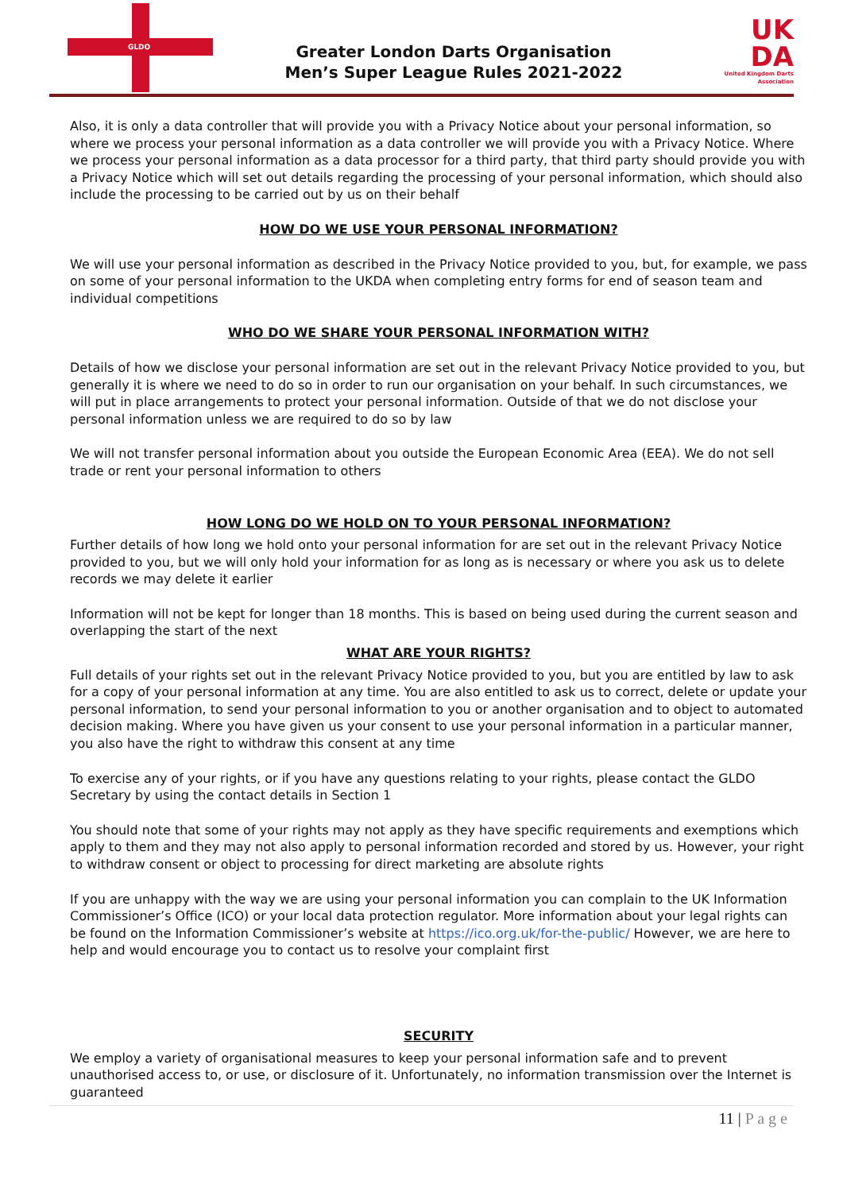GLDO
Greater London Darts Organisation
Men’s Super League Rules 2021-2022
UK
DA
United Kingdom Darts Association
Also, it is only a data controller that will provide you with a Privacy Notice about your personal information, so where we process your personal information as a data controller we will provide you with a Privacy Notice. Where we process your personal information as a data processor for a third party, that third party should provide you with a Privacy Notice which will set out details regarding the processing of your personal information, which should also include the processing to be carried out by us on their behalf
HOW DO WE USE YOUR PERSONAL INFORMATION?
We will use your personal information as described in the Privacy Notice provided to you, but, for example, we pass on some of your personal information to the UKDA when completing entry forms for end of season team and individual competitions
WHO DO WE SHARE YOUR PERSONAL INFORMATION WITH?
Details of how we disclose your personal information are set out in the relevant Privacy Notice provided to you, but generally it is where we need to do so in order to run our organisation on your behalf. In such circumstances, we will put in place arrangements to protect your personal information. Outside of that we do not disclose your personal information unless we are required to do so by law
We will not transfer personal information about you outside the European Economic Area (EEA). We do not sell trade or rent your personal information to others
HOW LONG DO WE HOLD ON TO YOUR PERSONAL INFORMATION?
Further details of how long we hold onto your personal information for are set out in the relevant Privacy Notice provided to you, but we will only hold your information for as long as is necessary or where you ask us to delete records we may delete it earlier
Information will not be kept for longer than 18 months. This is based on being used during the current season and overlapping the start of the next
WHAT ARE YOUR RIGHTS?
Full details of your rights set out in the relevant Privacy Notice provided to you, but you are entitled by law to ask for a copy of your personal information at any time. You are also entitled to ask us to correct, delete or update your personal information, to send your personal information to you or another organisation and to object to automated decision making. Where you have given us your consent to use your personal information in a particular manner, you also have the right to withdraw this consent at any time
To exercise any of your rights, or if you have any questions relating to your rights, please contact the GLDO Secretary by using the contact details in Section 1
You should note that some of your rights may not apply as they have specific requirements and exemptions which apply to them and they may not also apply to personal information recorded and stored by us. However, your right to withdraw consent or object to processing for direct marketing are absolute rights
If you are unhappy with the way we are using your personal information you can complain to the UK Information Commissioner’s Office (ICO) or your local data protection regulator. More information about your legal rights can be found on the Information Commissioner’s website at https://ico.org.uk/for-the-public/ However, we are here to help and would encourage you to contact us to resolve your complaint first
SECURITY
We employ a variety of organisational measures to keep your personal information safe and to prevent unauthorised access to, or use, or disclosure of it. Unfortunately, no information transmission over the Internet is guaranteed
11 | P a g e